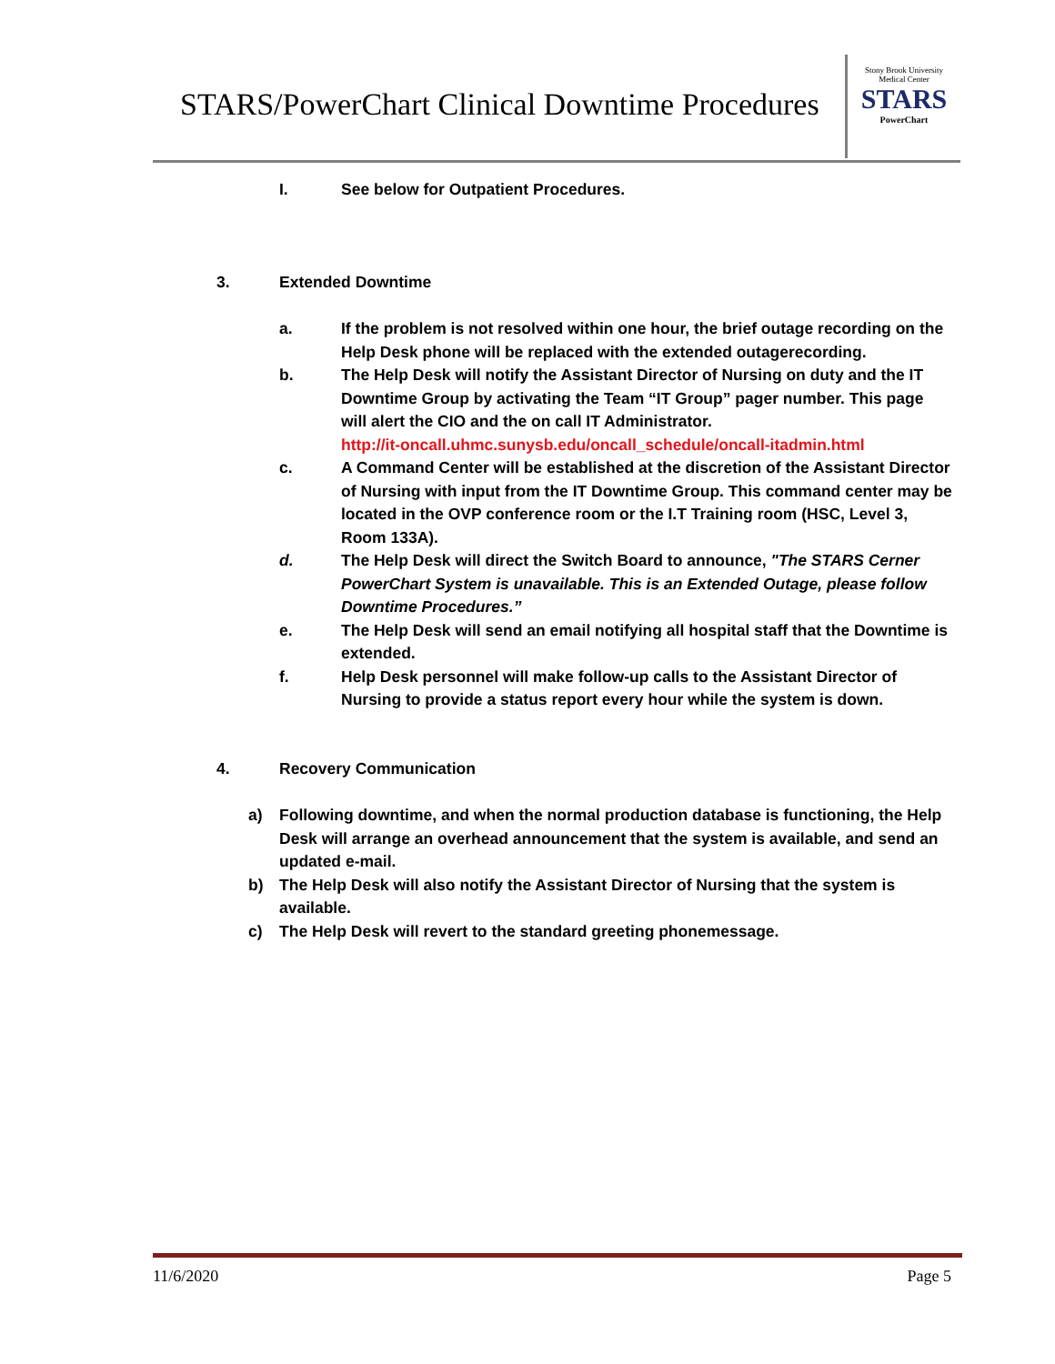STARS/PowerChart Clinical Downtime Procedures
Stony Brook University
Medical Center
STARS
PowerChart
I. See below for Outpatient Procedures.
3. Extended Downtime
a. If the problem is not resolved within one hour, the brief outage recording on the Help Desk phone will be replaced with the extended outagerecording.
b. The Help Desk will notify the Assistant Director of Nursing on duty and the IT Downtime Group by activating the Team “IT Group” pager number. This page will alert the CIO and the on call IT Administrator.
http://it-oncall.uhmc.sunysb.edu/oncall_schedule/oncall-itadmin.html
c. A Command Center will be established at the discretion of the Assistant Director of Nursing with input from the IT Downtime Group. This command center may be located in the OVP conference room or the I.T Training room (HSC, Level 3, Room 133A).
d. The Help Desk will direct the Switch Board to announce, "The STARS Cerner PowerChart System is unavailable. This is an Extended Outage, please follow Downtime Procedures.”
e. The Help Desk will send an email notifying all hospital staff that the Downtime is extended.
f. Help Desk personnel will make follow-up calls to the Assistant Director of Nursing to provide a status report every hour while the system is down.
4. Recovery Communication
a) Following downtime, and when the normal production database is functioning, the Help Desk will arrange an overhead announcement that the system is available, and send an updated e-mail.
b) The Help Desk will also notify the Assistant Director of Nursing that the system is available.
c) The Help Desk will revert to the standard greeting phonemessage.
11/6/2020 Page 5